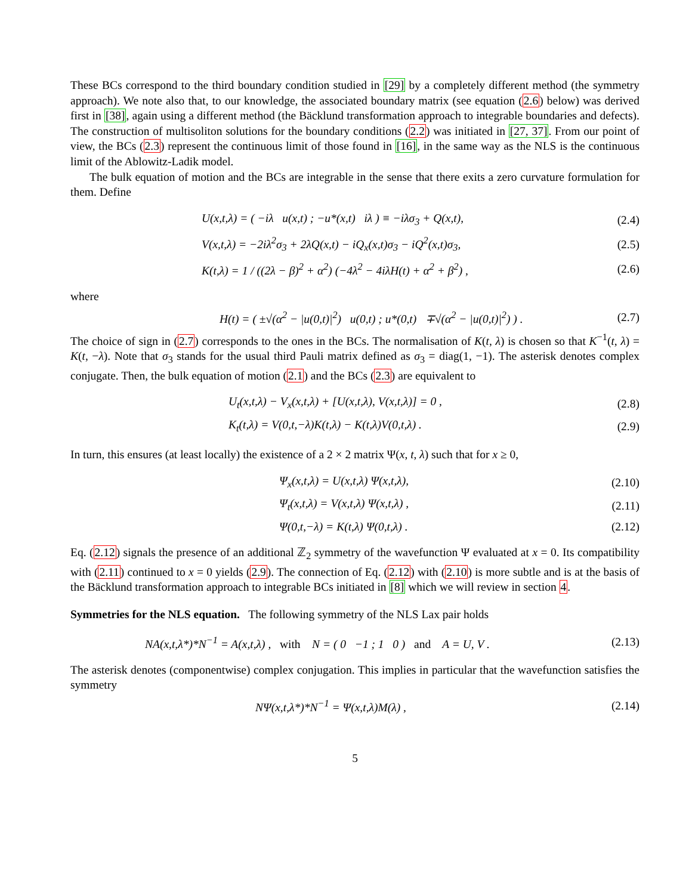These BCs correspond to the third boundary condition studied in [29] by a completely different method (the symmetry approach). We note also that, to our knowledge, the associated boundary matrix (see equation (2.6) below) was derived first in [38], again using a different method (the Bäcklund transformation approach to integrable boundaries and defects). The construction of multisoliton solutions for the boundary conditions (2.2) was initiated in [27, 37]. From our point of view, the BCs (2.3) represent the continuous limit of those found in [16], in the same way as the NLS is the continuous limit of the Ablowitz-Ladik model.
The bulk equation of motion and the BCs are integrable in the sense that there exits a zero curvature formulation for them. Define
U(x,t,λ) = ( −iλ u(x,t) ; −u*(x,t) iλ ) ≡ −iλσ<sub>3</sub> + Q(x,t), (2.4)
V(x,t,λ) = −2iλ<sup>2</sup>σ<sub>3</sub> + 2λQ(x,t) − iQ<sub>x</sub>(x,t)σ<sub>3</sub> − iQ<sup>2</sup>(x,t)σ<sub>3</sub>, (2.5)
K(t,λ) = 1 / ((2λ − β)<sup>2</sup> + α<sup>2</sup>) (−4λ<sup>2</sup> − 4iλH(t) + α<sup>2</sup> + β<sup>2</sup>) , (2.6)
where
H(t) = ( ±√(α<sup>2</sup> − |u(0,t)|<sup>2</sup>) u(0,t) ; u*(0,t) ∓√(α<sup>2</sup> − |u(0,t)|<sup>2</sup>) ) . (2.7)
The choice of sign in (2.7) corresponds to the ones in the BCs. The normalisation of K(t, λ) is chosen so that K<sup>−1</sup>(t, λ) = K(t, −λ). Note that σ<sub>3</sub> stands for the usual third Pauli matrix defined as σ<sub>3</sub> = diag(1, −1). The asterisk denotes complex conjugate. Then, the bulk equation of motion (2.1) and the BCs (2.3) are equivalent to
U<sub>t</sub>(x,t,λ) − V<sub>x</sub>(x,t,λ) + [U(x,t,λ), V(x,t,λ)] = 0 , (2.8)
K<sub>t</sub>(t,λ) = V(0,t,−λ)K(t,λ) − K(t,λ)V(0,t,λ) . (2.9)
In turn, this ensures (at least locally) the existence of a 2 × 2 matrix Ψ(x, t, λ) such that for x ≥ 0,
Ψ<sub>x</sub>(x,t,λ) = U(x,t,λ) Ψ(x,t,λ), (2.10)
Ψ<sub>t</sub>(x,t,λ) = V(x,t,λ) Ψ(x,t,λ) , (2.11)
Ψ(0,t,−λ) = K(t,λ) Ψ(0,t,λ) . (2.12)
Eq. (2.12) signals the presence of an additional ℤ<sub>2</sub> symmetry of the wavefunction Ψ evaluated at x = 0. Its compatibility with (2.11) continued to x = 0 yields (2.9). The connection of Eq. (2.12) with (2.10) is more subtle and is at the basis of the Bäcklund transformation approach to integrable BCs initiated in [8] which we will review in section 4.
Symmetries for the NLS equation. The following symmetry of the NLS Lax pair holds
NA(x,t,λ*)*N<sup>−1</sup> = A(x,t,λ) , with N = ( 0 −1 ; 1 0 ) and A = U, V . (2.13)
The asterisk denotes (componentwise) complex conjugation. This implies in particular that the wavefunction satisfies the symmetry
NΨ(x,t,λ*)*N<sup>−1</sup> = Ψ(x,t,λ)M(λ) , (2.14)
5